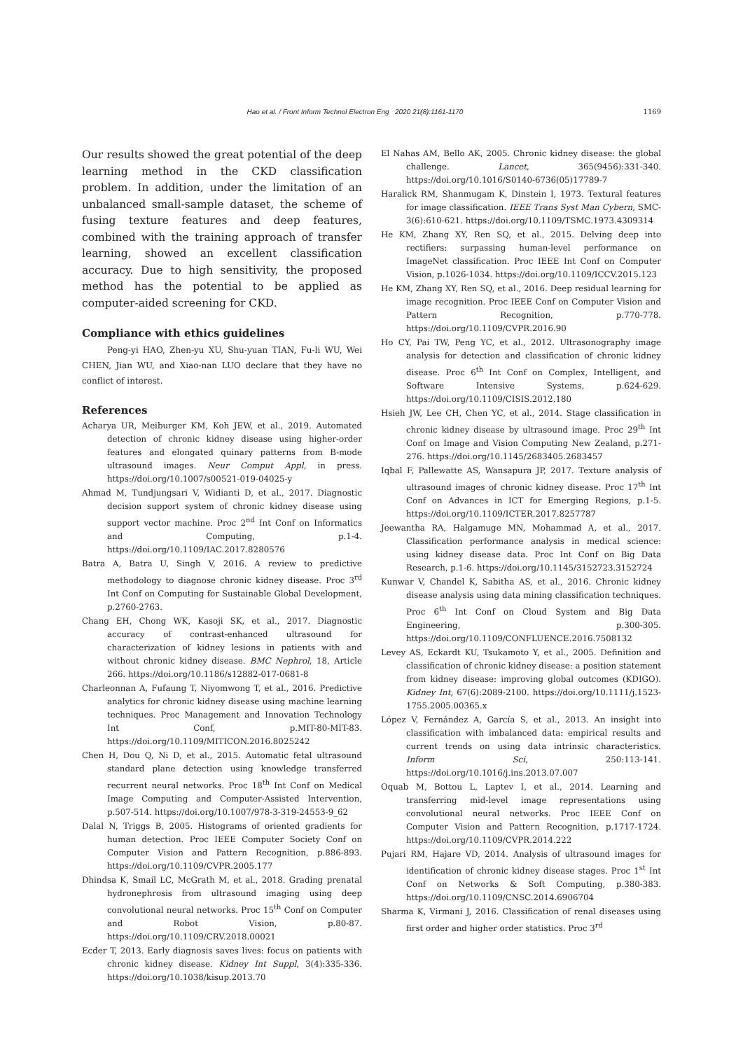Hao et al. / Front Inform Technol Electron Eng 2020 21(8):1161-1170 1169
Our results showed the great potential of the deep learning method in the CKD classification problem. In addition, under the limitation of an unbalanced small-sample dataset, the scheme of fusing texture features and deep features, combined with the training approach of transfer learning, showed an excellent classification accuracy. Due to high sensitivity, the proposed method has the potential to be applied as computer-aided screening for CKD.
Compliance with ethics guidelines
Peng-yi HAO, Zhen-yu XU, Shu-yuan TIAN, Fu-li WU, Wei CHEN, Jian WU, and Xiao-nan LUO declare that they have no conflict of interest.
References
Acharya UR, Meiburger KM, Koh JEW, et al., 2019. Automated detection of chronic kidney disease using higher-order features and elongated quinary patterns from B-mode ultrasound images. Neur Comput Appl, in press. https://doi.org/10.1007/s00521-019-04025-y
Ahmad M, Tundjungsari V, Widianti D, et al., 2017. Diagnostic decision support system of chronic kidney disease using support vector machine. Proc 2<sup>nd</sup> Int Conf on Informatics and Computing, p.1-4. https://doi.org/10.1109/IAC.2017.8280576
Batra A, Batra U, Singh V, 2016. A review to predictive methodology to diagnose chronic kidney disease. Proc 3<sup>rd</sup> Int Conf on Computing for Sustainable Global Development, p.2760-2763.
Chang EH, Chong WK, Kasoji SK, et al., 2017. Diagnostic accuracy of contrast-enhanced ultrasound for characterization of kidney lesions in patients with and without chronic kidney disease. BMC Nephrol, 18, Article 266. https://doi.org/10.1186/s12882-017-0681-8
Charleonnan A, Fufaung T, Niyomwong T, et al., 2016. Predictive analytics for chronic kidney disease using machine learning techniques. Proc Management and Innovation Technology Int Conf, p.MIT-80-MIT-83. https://doi.org/10.1109/MITICON.2016.8025242
Chen H, Dou Q, Ni D, et al., 2015. Automatic fetal ultrasound standard plane detection using knowledge transferred recurrent neural networks. Proc 18<sup>th</sup> Int Conf on Medical Image Computing and Computer-Assisted Intervention, p.507-514. https://doi.org/10.1007/978-3-319-24553-9_62
Dalal N, Triggs B, 2005. Histograms of oriented gradients for human detection. Proc IEEE Computer Society Conf on Computer Vision and Pattern Recognition, p.886-893. https://doi.org/10.1109/CVPR.2005.177
Dhindsa K, Smail LC, McGrath M, et al., 2018. Grading prenatal hydronephrosis from ultrasound imaging using deep convolutional neural networks. Proc 15<sup>th</sup> Conf on Computer and Robot Vision, p.80-87. https://doi.org/10.1109/CRV.2018.00021
Ecder T, 2013. Early diagnosis saves lives: focus on patients with chronic kidney disease. Kidney Int Suppl, 3(4):335-336. https://doi.org/10.1038/kisup.2013.70
El Nahas AM, Bello AK, 2005. Chronic kidney disease: the global challenge. Lancet, 365(9456):331-340. https://doi.org/10.1016/S0140-6736(05)17789-7
Haralick RM, Shanmugam K, Dinstein I, 1973. Textural features for image classification. IEEE Trans Syst Man Cybern, SMC-3(6):610-621. https://doi.org/10.1109/TSMC.1973.4309314
He KM, Zhang XY, Ren SQ, et al., 2015. Delving deep into rectifiers: surpassing human-level performance on ImageNet classification. Proc IEEE Int Conf on Computer Vision, p.1026-1034. https://doi.org/10.1109/ICCV.2015.123
He KM, Zhang XY, Ren SQ, et al., 2016. Deep residual learning for image recognition. Proc IEEE Conf on Computer Vision and Pattern Recognition, p.770-778. https://doi.org/10.1109/CVPR.2016.90
Ho CY, Pai TW, Peng YC, et al., 2012. Ultrasonography image analysis for detection and classification of chronic kidney disease. Proc 6<sup>th</sup> Int Conf on Complex, Intelligent, and Software Intensive Systems, p.624-629. https://doi.org/10.1109/CISIS.2012.180
Hsieh JW, Lee CH, Chen YC, et al., 2014. Stage classification in chronic kidney disease by ultrasound image. Proc 29<sup>th</sup> Int Conf on Image and Vision Computing New Zealand, p.271-276. https://doi.org/10.1145/2683405.2683457
Iqbal F, Pallewatte AS, Wansapura JP, 2017. Texture analysis of ultrasound images of chronic kidney disease. Proc 17<sup>th</sup> Int Conf on Advances in ICT for Emerging Regions, p.1-5. https://doi.org/10.1109/ICTER.2017.8257787
Jeewantha RA, Halgamuge MN, Mohammad A, et al., 2017. Classification performance analysis in medical science: using kidney disease data. Proc Int Conf on Big Data Research, p.1-6. https://doi.org/10.1145/3152723.3152724
Kunwar V, Chandel K, Sabitha AS, et al., 2016. Chronic kidney disease analysis using data mining classification techniques. Proc 6<sup>th</sup> Int Conf on Cloud System and Big Data Engineering, p.300-305. https://doi.org/10.1109/CONFLUENCE.2016.7508132
Levey AS, Eckardt KU, Tsukamoto Y, et al., 2005. Definition and classification of chronic kidney disease: a position statement from kidney disease: improving global outcomes (KDIGO). Kidney Int, 67(6):2089-2100. https://doi.org/10.1111/j.1523-1755.2005.00365.x
López V, Fernández A, García S, et al., 2013. An insight into classification with imbalanced data: empirical results and current trends on using data intrinsic characteristics. Inform Sci, 250:113-141. https://doi.org/10.1016/j.ins.2013.07.007
Oquab M, Bottou L, Laptev I, et al., 2014. Learning and transferring mid-level image representations using convolutional neural networks. Proc IEEE Conf on Computer Vision and Pattern Recognition, p.1717-1724. https://doi.org/10.1109/CVPR.2014.222
Pujari RM, Hajare VD, 2014. Analysis of ultrasound images for identification of chronic kidney disease stages. Proc 1<sup>st</sup> Int Conf on Networks & Soft Computing, p.380-383. https://doi.org/10.1109/CNSC.2014.6906704
Sharma K, Virmani J, 2016. Classification of renal diseases using first order and higher order statistics. Proc 3<sup>rd</sup>